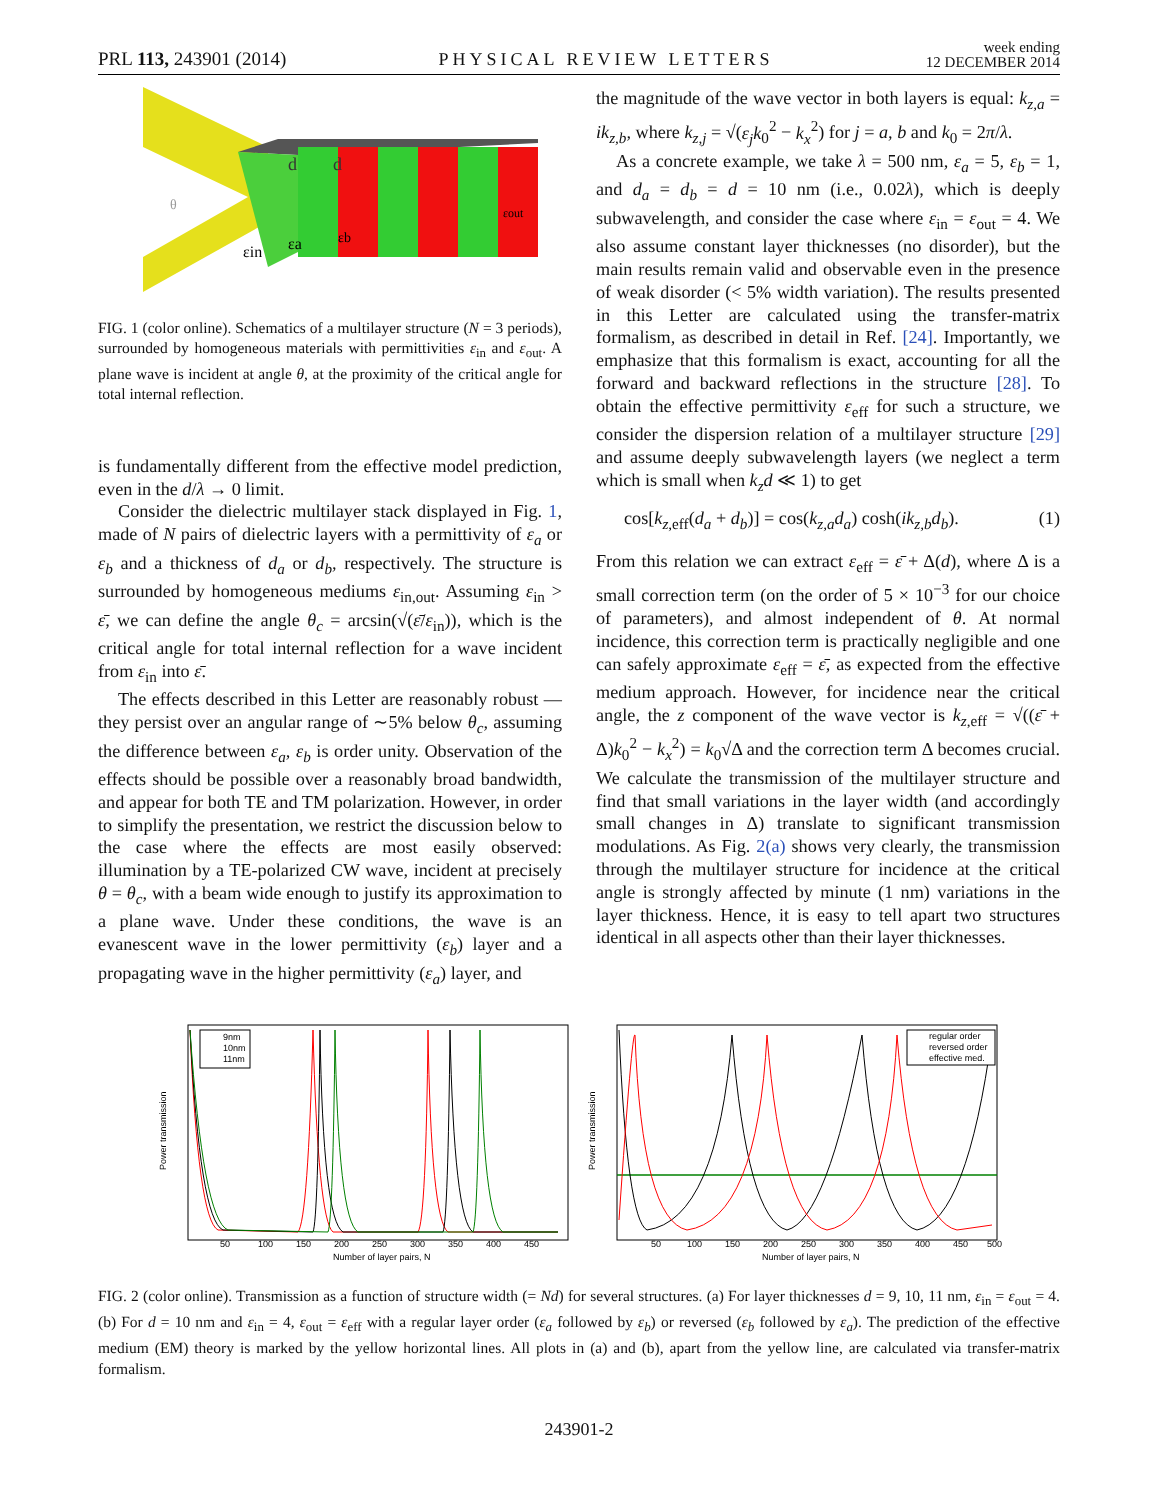PRL 113, 243901 (2014) PHYSICAL REVIEW LETTERS week ending
12 DECEMBER 2014
d
d
εin
εa
εb
εout
θ
FIG. 1 (color online). Schematics of a multilayer structure (N = 3 periods), surrounded by homogeneous materials with permittivities ε<sub>in</sub> and ε<sub>out</sub>. A plane wave is incident at angle θ, at the proximity of the critical angle for total internal reflection.
is fundamentally different from the effective model prediction, even in the d/λ → 0 limit.
Consider the dielectric multilayer stack displayed in Fig. 1, made of N pairs of dielectric layers with a permittivity of ε<sub>a</sub> or ε<sub>b</sub> and a thickness of d<sub>a</sub> or d<sub>b</sub>, respectively. The structure is surrounded by homogeneous mediums ε<sub>in,out</sub>. Assuming ε<sub>in</sub> > ε̄, we can define the angle θ<sub>c</sub> = arcsin(√(ε̄/ε<sub>in</sub>)), which is the critical angle for total internal reflection for a wave incident from ε<sub>in</sub> into ε̄.
The effects described in this Letter are reasonably robust —they persist over an angular range of ∼5% below θ<sub>c</sub>, assuming the difference between ε<sub>a</sub>, ε<sub>b</sub> is order unity. Observation of the effects should be possible over a reasonably broad bandwidth, and appear for both TE and TM polarization. However, in order to simplify the presentation, we restrict the discussion below to the case where the effects are most easily observed: illumination by a TE-polarized CW wave, incident at precisely θ = θ<sub>c</sub>, with a beam wide enough to justify its approximation to a plane wave. Under these conditions, the wave is an evanescent wave in the lower permittivity (ε<sub>b</sub>) layer and a propagating wave in the higher permittivity (ε<sub>a</sub>) layer, and
the magnitude of the wave vector in both layers is equal: k<sub>z,a</sub> = ik<sub>z,b</sub>, where k<sub>z,j</sub> = √(ε<sub>j</sub>k<sub>0</sub><sup>2</sup> − k<sub>x</sub><sup>2</sup>) for j = a, b and k<sub>0</sub> = 2π/λ.
As a concrete example, we take λ = 500 nm, ε<sub>a</sub> = 5, ε<sub>b</sub> = 1, and d<sub>a</sub> = d<sub>b</sub> = d = 10 nm (i.e., 0.02λ), which is deeply subwavelength, and consider the case where ε<sub>in</sub> = ε<sub>out</sub> = 4. We also assume constant layer thicknesses (no disorder), but the main results remain valid and observable even in the presence of weak disorder (< 5% width variation). The results presented in this Letter are calculated using the transfer-matrix formalism, as described in detail in Ref. [24]. Importantly, we emphasize that this formalism is exact, accounting for all the forward and backward reflections in the structure [28]. To obtain the effective permittivity ε<sub>eff</sub> for such a structure, we consider the dispersion relation of a multilayer structure [29] and assume deeply subwavelength layers (we neglect a term which is small when k<sub>z</sub>d ≪ 1) to get
cos[k<sub>z,eff</sub>(d<sub>a</sub> + d<sub>b</sub>)] = cos(k<sub>z,a</sub>d<sub>a</sub>) cosh(ik<sub>z,b</sub>d<sub>b</sub>). (1)
From this relation we can extract ε<sub>eff</sub> = ε̄ + Δ(d), where Δ is a small correction term (on the order of 5 × 10<sup>−3</sup> for our choice of parameters), and almost independent of θ. At normal incidence, this correction term is practically negligible and one can safely approximate ε<sub>eff</sub> = ε̄, as expected from the effective medium approach. However, for incidence near the critical angle, the z component of the wave vector is k<sub>z,eff</sub> = √((ε̄ + Δ)k<sub>0</sub><sup>2</sup> − k<sub>x</sub><sup>2</sup>) = k<sub>0</sub>√Δ and the correction term Δ becomes crucial. We calculate the transmission of the multilayer structure and find that small variations in the layer width (and accordingly small changes in Δ) translate to significant transmission modulations. As Fig. 2(a) shows very clearly, the transmission through the multilayer structure for incidence at the critical angle is strongly affected by minute (1 nm) variations in the layer thickness. Hence, it is easy to tell apart two structures identical in all aspects other than their layer thicknesses.
Power transmission
9nm
10nm
11nm
50
100
150
200
250
300
350
400
450
Number of layer pairs, N
Power transmission
regular order
reversed order
effective med.
50
100
150
200
250
300
350
400
450
500
Number of layer pairs, N
FIG. 2 (color online). Transmission as a function of structure width (= Nd) for several structures. (a) For layer thicknesses d = 9, 10, 11 nm, ε<sub>in</sub> = ε<sub>out</sub> = 4. (b) For d = 10 nm and ε<sub>in</sub> = 4, ε<sub>out</sub> = ε<sub>eff</sub> with a regular layer order (ε<sub>a</sub> followed by ε<sub>b</sub>) or reversed (ε<sub>b</sub> followed by ε<sub>a</sub>). The prediction of the effective medium (EM) theory is marked by the yellow horizontal lines. All plots in (a) and (b), apart from the yellow line, are calculated via transfer-matrix formalism.
243901-2